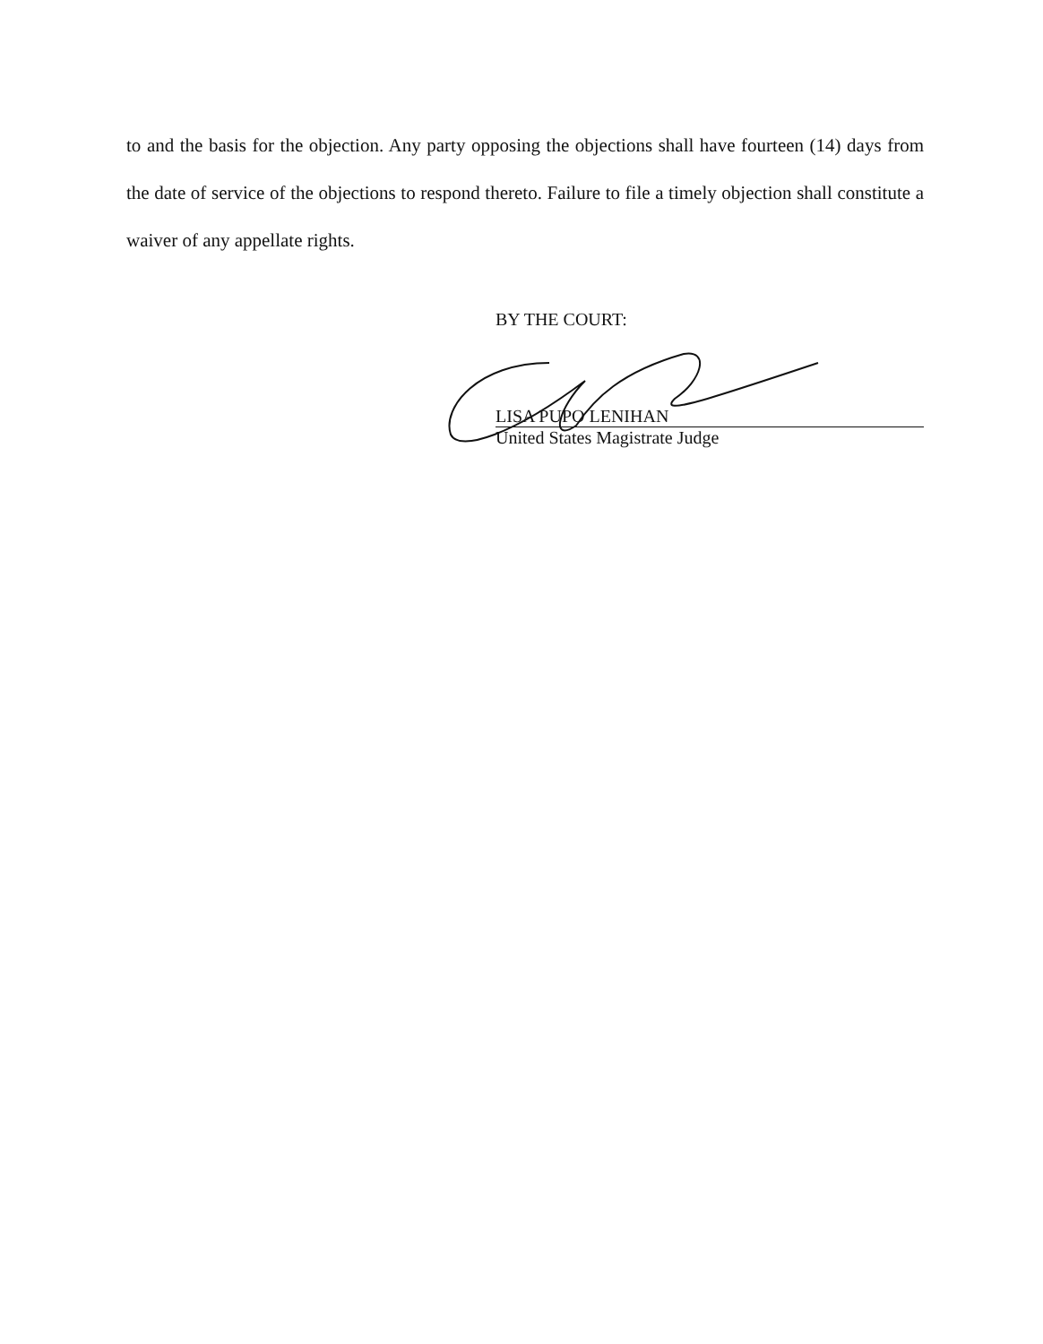to and the basis for the objection. Any party opposing the objections shall have fourteen (14) days from the date of service of the objections to respond thereto. Failure to file a timely objection shall constitute a waiver of any appellate rights.
BY THE COURT:
LISA PUPO LENIHAN
United States Magistrate Judge